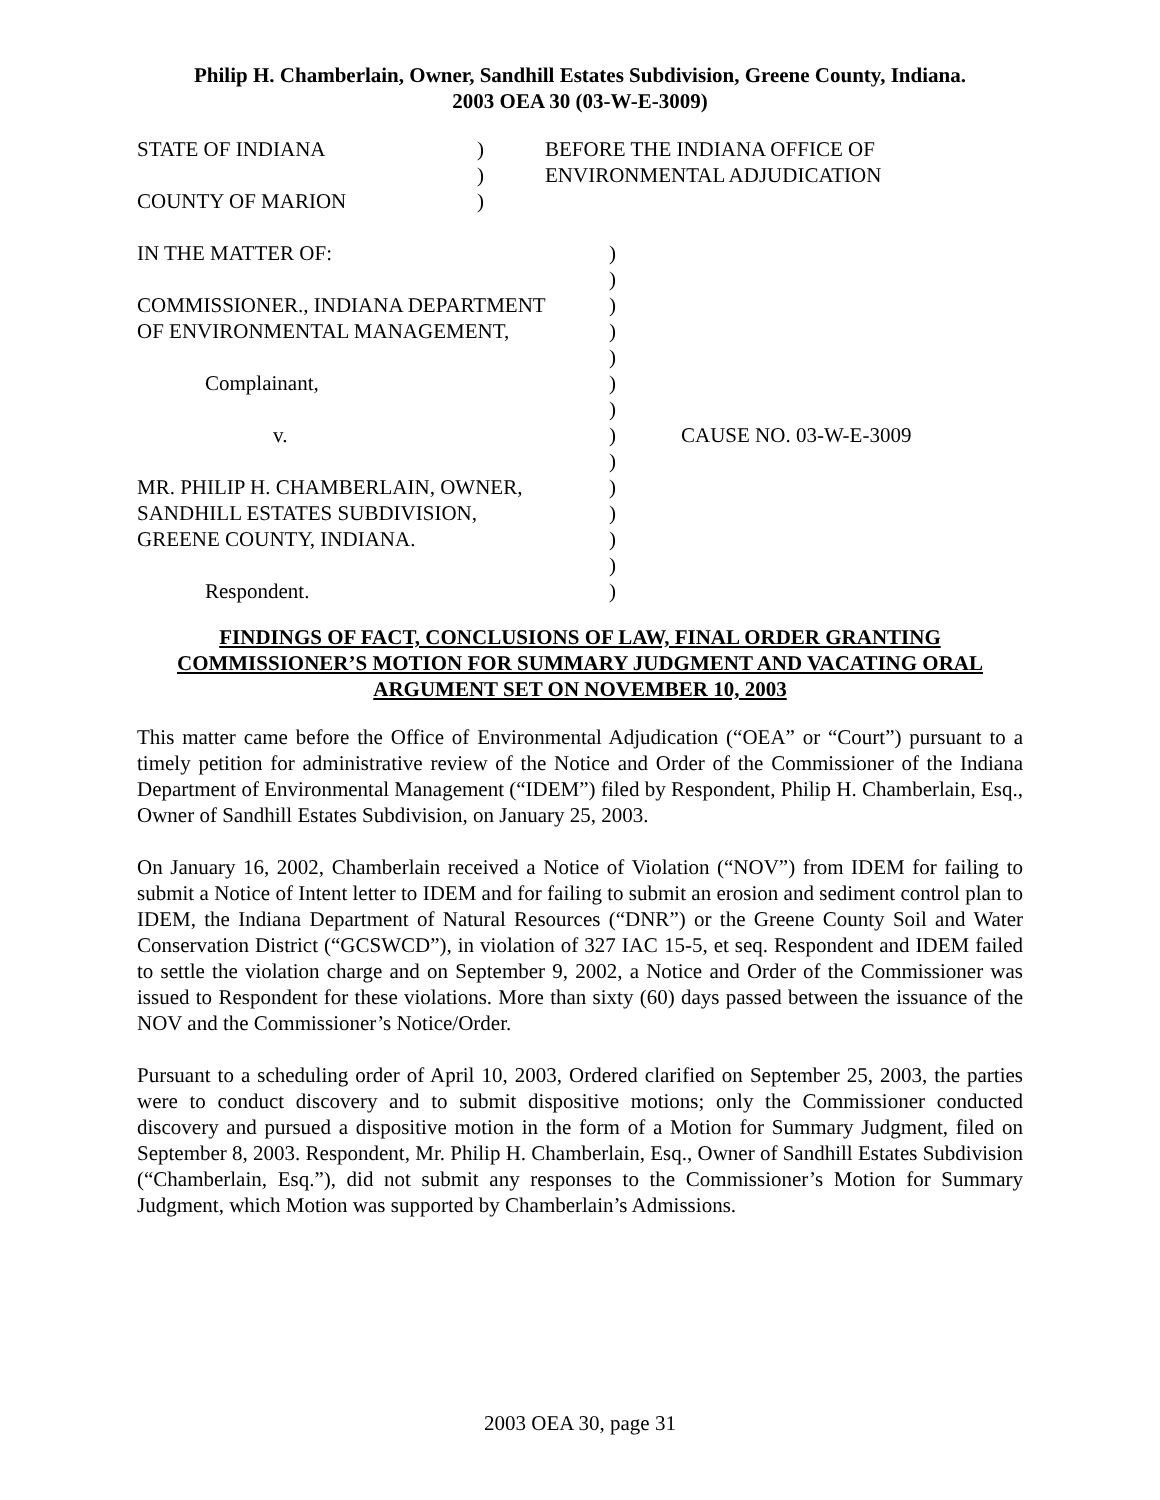Philip H. Chamberlain, Owner, Sandhill Estates Subdivision, Greene County, Indiana.
2003 OEA 30 (03-W-E-3009)
| STATE OF INDIANA | ) | BEFORE THE INDIANA OFFICE OF |
| | ) | ENVIRONMENTAL ADJUDICATION |
| COUNTY OF MARION | ) | |
| IN THE MATTER OF: | ) | |
| | ) | |
| COMMISSIONER., INDIANA DEPARTMENT | ) | |
| OF ENVIRONMENTAL MANAGEMENT, | ) | |
| | ) | |
| Complainant, | ) | |
| | ) | |
| v. | ) | CAUSE NO. 03-W-E-3009 |
| | ) | |
| MR. PHILIP H. CHAMBERLAIN, OWNER, | ) | |
| SANDHILL ESTATES SUBDIVISION, | ) | |
| GREENE COUNTY, INDIANA. | ) | |
| | ) | |
| Respondent. | ) | |
FINDINGS OF FACT, CONCLUSIONS OF LAW, FINAL ORDER GRANTING
COMMISSIONER’S MOTION FOR SUMMARY JUDGMENT AND VACATING ORAL
ARGUMENT SET ON NOVEMBER 10, 2003
This matter came before the Office of Environmental Adjudication (“OEA” or “Court”) pursuant to a timely petition for administrative review of the Notice and Order of the Commissioner of the Indiana Department of Environmental Management (“IDEM”) filed by Respondent, Philip H. Chamberlain, Esq., Owner of Sandhill Estates Subdivision, on January 25, 2003.
On January 16, 2002, Chamberlain received a Notice of Violation (“NOV”) from IDEM for failing to submit a Notice of Intent letter to IDEM and for failing to submit an erosion and sediment control plan to IDEM, the Indiana Department of Natural Resources (“DNR”) or the Greene County Soil and Water Conservation District (“GCSWCD”), in violation of 327 IAC 15-5, et seq. Respondent and IDEM failed to settle the violation charge and on September 9, 2002, a Notice and Order of the Commissioner was issued to Respondent for these violations. More than sixty (60) days passed between the issuance of the NOV and the Commissioner’s Notice/Order.
Pursuant to a scheduling order of April 10, 2003, Ordered clarified on September 25, 2003, the parties were to conduct discovery and to submit dispositive motions; only the Commissioner conducted discovery and pursued a dispositive motion in the form of a Motion for Summary Judgment, filed on September 8, 2003. Respondent, Mr. Philip H. Chamberlain, Esq., Owner of Sandhill Estates Subdivision (“Chamberlain, Esq.”), did not submit any responses to the Commissioner’s Motion for Summary Judgment, which Motion was supported by Chamberlain’s Admissions.
2003 OEA 30, page 31